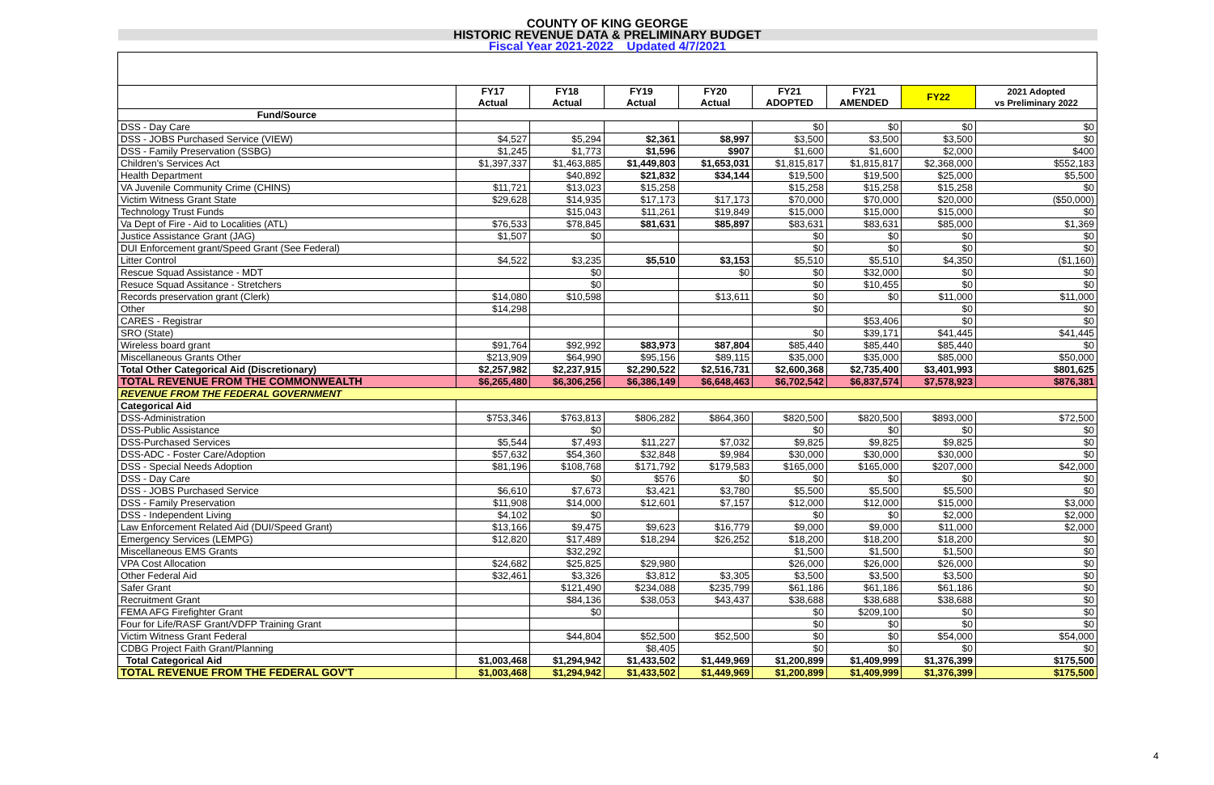| COUNTY OF KING GEORGE | | | | | | | | |
| HISTORIC REVENUE DATA & PRELIMINARY BUDGET | | | | | | | | |
| Fiscal Year 2021-2022 Updated 4/7/2021 | | | | | | | | |
| | FY17 Actual | FY18 Actual | FY19 Actual | FY20 Actual | FY21 ADOPTED | FY21 AMENDED | FY22 | 2021 Adopted vs Preliminary 2022 |
| Fund/Source | | | | | | | | |
| DSS - Day Care | | | | | $0 | $0 | $0 | $0 |
| DSS - JOBS Purchased Service (VIEW) | $4,527 | $5,294 | $2,361 | $8,997 | $3,500 | $3,500 | $3,500 | $0 |
| DSS - Family Preservation (SSBG) | $1,245 | $1,773 | $1,596 | $907 | $1,600 | $1,600 | $2,000 | $400 |
| Children's Services Act | $1,397,337 | $1,463,885 | $1,449,803 | $1,653,031 | $1,815,817 | $1,815,817 | $2,368,000 | $552,183 |
| Health Department | | $40,892 | $21,832 | $34,144 | $19,500 | $19,500 | $25,000 | $5,500 |
| VA Juvenile Community Crime (CHINS) | $11,721 | $13,023 | $15,258 | | $15,258 | $15,258 | $15,258 | $0 |
| Victim Witness Grant State | $29,628 | $14,935 | $17,173 | $17,173 | $70,000 | $70,000 | $20,000 | ($50,000) |
| Technology Trust Funds | | $15,043 | $11,261 | $19,849 | $15,000 | $15,000 | $15,000 | $0 |
| Va Dept of Fire - Aid to Localities (ATL) | $76,533 | $78,845 | $81,631 | $85,897 | $83,631 | $83,631 | $85,000 | $1,369 |
| Justice Assistance Grant (JAG) | $1,507 | $0 | | | $0 | $0 | $0 | $0 |
| DUI Enforcement grant/Speed Grant (See Federal) | | | | | $0 | $0 | $0 | $0 |
| Litter Control | $4,522 | $3,235 | $5,510 | $3,153 | $5,510 | $5,510 | $4,350 | ($1,160) |
| Rescue Squad Assistance - MDT | | $0 | | $0 | $0 | $32,000 | $0 | $0 |
| Resuce Squad Assitance - Stretchers | | $0 | | | $0 | $10,455 | $0 | $0 |
| Records preservation grant (Clerk) | $14,080 | $10,598 | | $13,611 | $0 | $0 | $11,000 | $11,000 |
| Other | $14,298 | | | | $0 | | $0 | $0 |
| CARES - Registrar | | | | | | $53,406 | $0 | $0 |
| SRO (State) | | | | | $0 | $39,171 | $41,445 | $41,445 |
| Wireless board grant | $91,764 | $92,992 | $83,973 | $87,804 | $85,440 | $85,440 | $85,440 | $0 |
| Miscellaneous Grants Other | $213,909 | $64,990 | $95,156 | $89,115 | $35,000 | $35,000 | $85,000 | $50,000 |
| Total Other Categorical Aid (Discretionary) | $2,257,982 | $2,237,915 | $2,290,522 | $2,516,731 | $2,600,368 | $2,735,400 | $3,401,993 | $801,625 |
| TOTAL REVENUE FROM THE COMMONWEALTH | $6,265,480 | $6,306,256 | $6,386,149 | $6,648,463 | $6,702,542 | $6,837,574 | $7,578,923 | $876,381 |
| REVENUE FROM THE FEDERAL GOVERNMENT | | | | | | | | |
| Categorical Aid | | | | | | | | |
| DSS-Administration | $753,346 | $763,813 | $806,282 | $864,360 | $820,500 | $820,500 | $893,000 | $72,500 |
| DSS-Public Assistance | | $0 | | | $0 | $0 | $0 | $0 |
| DSS-Purchased Services | $5,544 | $7,493 | $11,227 | $7,032 | $9,825 | $9,825 | $9,825 | $0 |
| DSS-ADC - Foster Care/Adoption | $57,632 | $54,360 | $32,848 | $9,984 | $30,000 | $30,000 | $30,000 | $0 |
| DSS - Special Needs Adoption | $81,196 | $108,768 | $171,792 | $179,583 | $165,000 | $165,000 | $207,000 | $42,000 |
| DSS - Day Care | | $0 | $576 | $0 | $0 | $0 | $0 | $0 |
| DSS - JOBS Purchased Service | $6,610 | $7,673 | $3,421 | $3,780 | $5,500 | $5,500 | $5,500 | $0 |
| DSS - Family Preservation | $11,908 | $14,000 | $12,601 | $7,157 | $12,000 | $12,000 | $15,000 | $3,000 |
| DSS - Independent Living | $4,102 | $0 | | | $0 | $0 | $2,000 | $2,000 |
| Law Enforcement Related Aid (DUI/Speed Grant) | $13,166 | $9,475 | $9,623 | $16,779 | $9,000 | $9,000 | $11,000 | $2,000 |
| Emergency Services (LEMPG) | $12,820 | $17,489 | $18,294 | $26,252 | $18,200 | $18,200 | $18,200 | $0 |
| Miscellaneous EMS Grants | | $32,292 | | | $1,500 | $1,500 | $1,500 | $0 |
| VPA Cost Allocation | $24,682 | $25,825 | $29,980 | | $26,000 | $26,000 | $26,000 | $0 |
| Other Federal Aid | $32,461 | $3,326 | $3,812 | $3,305 | $3,500 | $3,500 | $3,500 | $0 |
| Safer Grant | | $121,490 | $234,088 | $235,799 | $61,186 | $61,186 | $61,186 | $0 |
| Recruitment Grant | | $84,136 | $38,053 | $43,437 | $38,688 | $38,688 | $38,688 | $0 |
| FEMA AFG Firefighter Grant | | $0 | | | $0 | $209,100 | $0 | $0 |
| Four for Life/RASF Grant/VDFP Training Grant | | | | | $0 | $0 | $0 | $0 |
| Victim Witness Grant Federal | | $44,804 | $52,500 | $52,500 | $0 | $0 | $54,000 | $54,000 |
| CDBG Project Faith Grant/Planning | | | $8,405 | | $0 | $0 | $0 | $0 |
| Total Categorical Aid | $1,003,468 | $1,294,942 | $1,433,502 | $1,449,969 | $1,200,899 | $1,409,999 | $1,376,399 | $175,500 |
| TOTAL REVENUE FROM THE FEDERAL GOV'T | $1,003,468 | $1,294,942 | $1,433,502 | $1,449,969 | $1,200,899 | $1,409,999 | $1,376,399 | $175,500 |
4